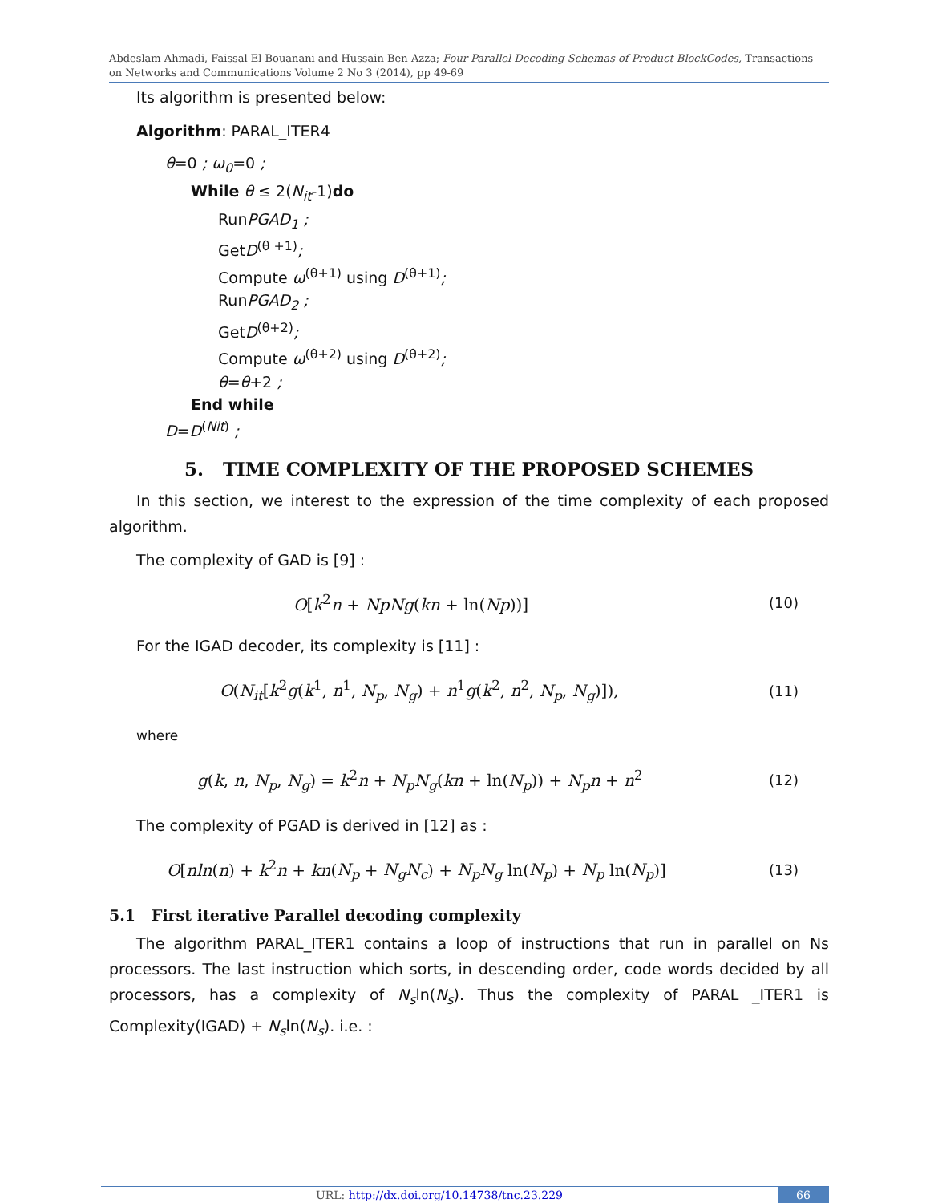Abdeslam Ahmadi, Faissal El Bouanani and Hussain Ben-Azza; Four Parallel Decoding Schemas of Product BlockCodes, Transactions on Networks and Communications Volume 2 No 3 (2014), pp 49-69
Its algorithm is presented below:
Algorithm: PARAL_ITER4
θ=0 ; ω<sub>0</sub>=0 ;
While θ ≤ 2(N<sub>it</sub>-1)do
RunPGAD<sub>1</sub> ;
GetD<sup>(θ +1)</sup>;
Compute ω<sup>(θ+1)</sup> using D<sup>(θ+1)</sup>;
RunPGAD<sub>2</sub> ;
GetD<sup>(θ+2)</sup>;
Compute ω<sup>(θ+2)</sup> using D<sup>(θ+2)</sup>;
θ=θ+2 ;
End while
D=D<sup>(Nit)</sup> ;
5. TIME COMPLEXITY OF THE PROPOSED SCHEMES
In this section, we interest to the expression of the time complexity of each proposed algorithm.
The complexity of GAD is [9] :
O[k<sup>2</sup>n + NpNg(kn + ln(Np))] (10)
For the IGAD decoder, its complexity is [11] :
O(N<sub>it</sub>[k<sup>2</sup>g(k<sup>1</sup>, n<sup>1</sup>, N<sub>p</sub>, N<sub>g</sub>) + n<sup>1</sup>g(k<sup>2</sup>, n<sup>2</sup>, N<sub>p</sub>, N<sub>g</sub>)]), (11)
where
g(k, n, N<sub>p</sub>, N<sub>g</sub>) = k<sup>2</sup>n + N<sub>p</sub>N<sub>g</sub>(kn + ln(N<sub>p</sub>)) + N<sub>p</sub>n + n<sup>2</sup> (12)
The complexity of PGAD is derived in [12] as :
O[nln(n) + k<sup>2</sup>n + kn(N<sub>p</sub> + N<sub>g</sub>N<sub>c</sub>) + N<sub>p</sub>N<sub>g</sub> ln(N<sub>p</sub>) + N<sub>p</sub> ln(N<sub>p</sub>)] (13)
5.1 First iterative Parallel decoding complexity
The algorithm PARAL_ITER1 contains a loop of instructions that run in parallel on Ns processors. The last instruction which sorts, in descending order, code words decided by all processors, has a complexity of N<sub>s</sub>ln(N<sub>s</sub>). Thus the complexity of PARAL _ITER1 is Complexity(IGAD) + N<sub>s</sub>ln(N<sub>s</sub>). i.e. :
URL: http://dx.doi.org/10.14738/tnc.23.229
66